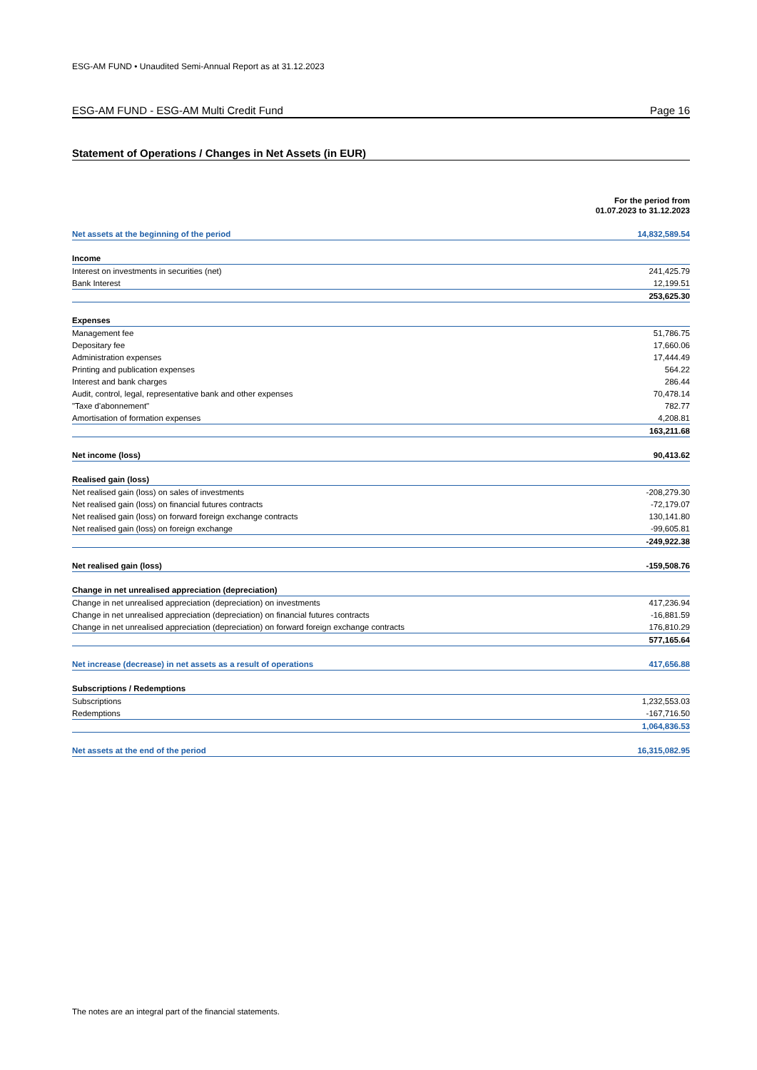ESG-AM FUND • Unaudited Semi-Annual Report as at 31.12.2023
ESG-AM FUND - ESG-AM Multi Credit Fund Page 16
Statement of Operations / Changes in Net Assets (in EUR)
| | For the period from 01.07.2023 to 31.12.2023 |
| Net assets at the beginning of the period | 14,832,589.54 |
| Income | |
| Interest on investments in securities (net) | 241,425.79 |
| Bank Interest | 12,199.51 |
| | 253,625.30 |
| Expenses | |
| Management fee | 51,786.75 |
| Depositary fee | 17,660.06 |
| Administration expenses | 17,444.49 |
| Printing and publication expenses | 564.22 |
| Interest and bank charges | 286.44 |
| Audit, control, legal, representative bank and other expenses | 70,478.14 |
| "Taxe d'abonnement" | 782.77 |
| Amortisation of formation expenses | 4,208.81 |
| | 163,211.68 |
| Net income (loss) | 90,413.62 |
| Realised gain (loss) | |
| Net realised gain (loss) on sales of investments | -208,279.30 |
| Net realised gain (loss) on financial futures contracts | -72,179.07 |
| Net realised gain (loss) on forward foreign exchange contracts | 130,141.80 |
| Net realised gain (loss) on foreign exchange | -99,605.81 |
| | -249,922.38 |
| Net realised gain (loss) | -159,508.76 |
| Change in net unrealised appreciation (depreciation) | |
| Change in net unrealised appreciation (depreciation) on investments | 417,236.94 |
| Change in net unrealised appreciation (depreciation) on financial futures contracts | -16,881.59 |
| Change in net unrealised appreciation (depreciation) on forward foreign exchange contracts | 176,810.29 |
| | 577,165.64 |
| Net increase (decrease) in net assets as a result of operations | 417,656.88 |
| Subscriptions / Redemptions | |
| Subscriptions | 1,232,553.03 |
| Redemptions | -167,716.50 |
| | 1,064,836.53 |
| Net assets at the end of the period | 16,315,082.95 |
The notes are an integral part of the financial statements.